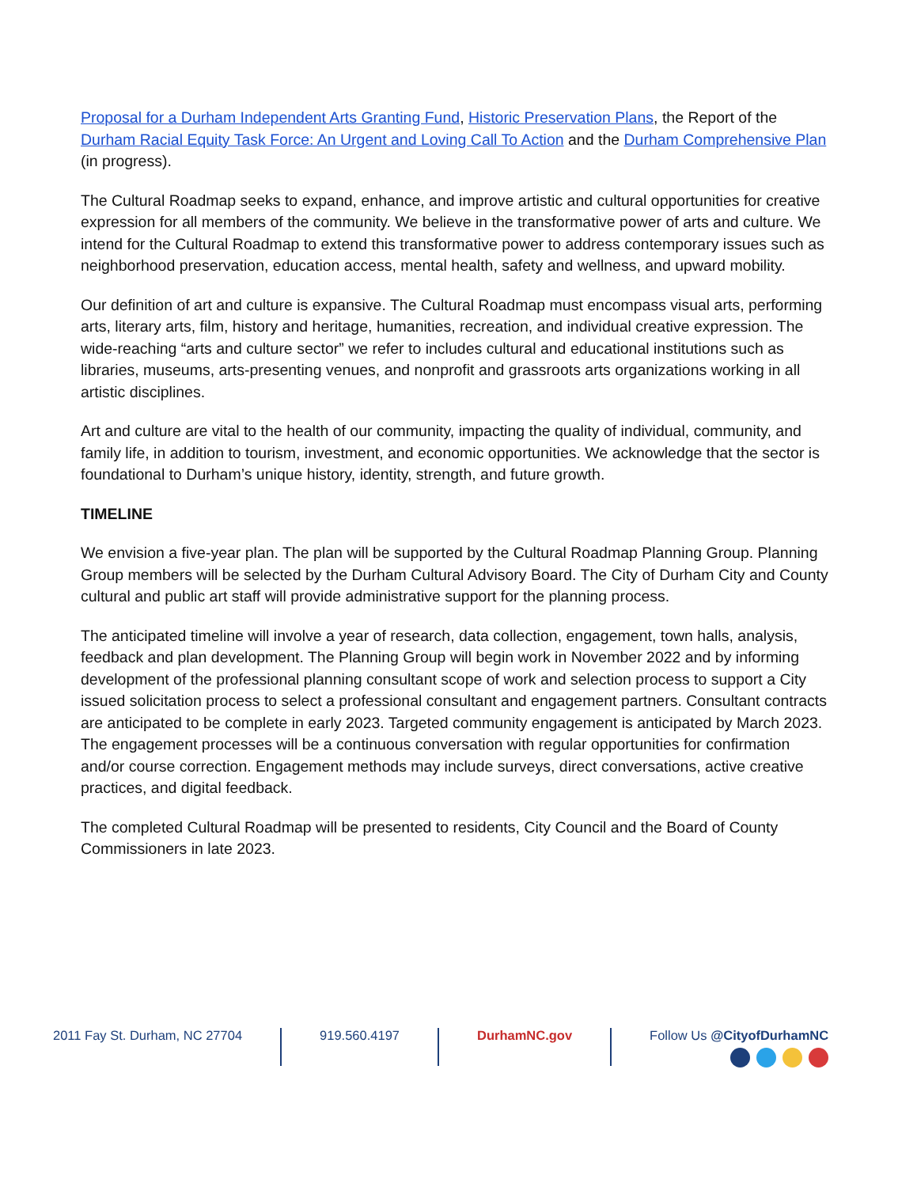Proposal for a Durham Independent Arts Granting Fund, Historic Preservation Plans, the Report of the Durham Racial Equity Task Force: An Urgent and Loving Call To Action and the Durham Comprehensive Plan (in progress).
The Cultural Roadmap seeks to expand, enhance, and improve artistic and cultural opportunities for creative expression for all members of the community. We believe in the transformative power of arts and culture. We intend for the Cultural Roadmap to extend this transformative power to address contemporary issues such as neighborhood preservation, education access, mental health, safety and wellness, and upward mobility.
Our definition of art and culture is expansive. The Cultural Roadmap must encompass visual arts, performing arts, literary arts, film, history and heritage, humanities, recreation, and individual creative expression. The wide-reaching “arts and culture sector” we refer to includes cultural and educational institutions such as libraries, museums, arts-presenting venues, and nonprofit and grassroots arts organizations working in all artistic disciplines.
Art and culture are vital to the health of our community, impacting the quality of individual, community, and family life, in addition to tourism, investment, and economic opportunities. We acknowledge that the sector is foundational to Durham’s unique history, identity, strength, and future growth.
TIMELINE
We envision a five-year plan. The plan will be supported by the Cultural Roadmap Planning Group. Planning Group members will be selected by the Durham Cultural Advisory Board. The City of Durham City and County cultural and public art staff will provide administrative support for the planning process.
The anticipated timeline will involve a year of research, data collection, engagement, town halls, analysis, feedback and plan development. The Planning Group will begin work in November 2022 and by informing development of the professional planning consultant scope of work and selection process to support a City issued solicitation process to select a professional consultant and engagement partners. Consultant contracts are anticipated to be complete in early 2023. Targeted community engagement is anticipated by March 2023. The engagement processes will be a continuous conversation with regular opportunities for confirmation and/or course correction. Engagement methods may include surveys, direct conversations, active creative practices, and digital feedback.
The completed Cultural Roadmap will be presented to residents, City Council and the Board of County Commissioners in late 2023.
2011 Fay St. Durham, NC 27704 919.560.4197 DurhamNC.gov Follow Us @CityofDurhamNC